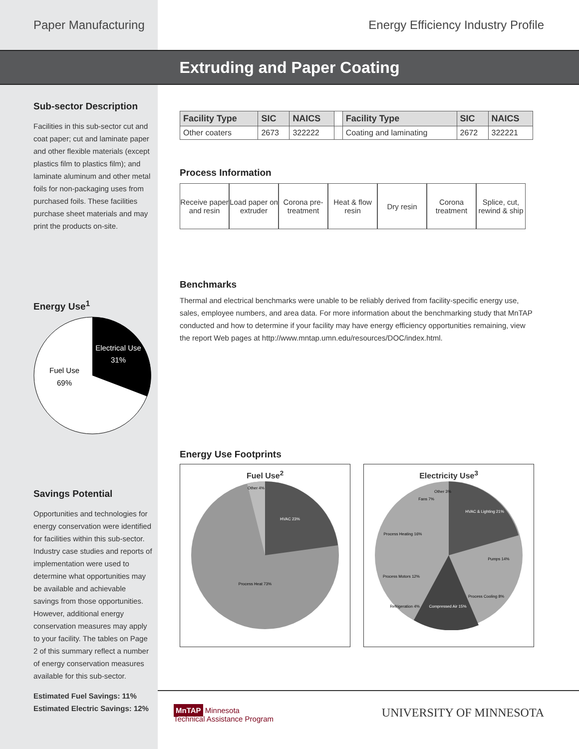Paper Manufacturing Energy Efficiency Industry Profile
Extruding and Paper Coating
Sub-sector Description
Facilities in this sub-sector cut and coat paper; cut and laminate paper and other flexible materials (except plastics film to plastics film); and laminate aluminum and other metal foils for non-packaging uses from purchased foils. These facilities purchase sheet materials and may print the products on-site.
Energy Use<sup>1</sup>
Electrical Use
31%
Fuel Use
69%
Savings Potential
Opportunities and technologies for energy conservation were identified for facilities within this sub-sector. Industry case studies and reports of implementation were used to determine what opportunities may be available and achievable savings from those opportunities. However, additional energy conservation measures may apply to your facility. The tables on Page 2 of this summary reflect a number of energy conservation measures available for this sub-sector.
Estimated Fuel Savings: 11%
Estimated Electric Savings: 12%
| Facility Type | SIC | NAICS | | Facility Type | SIC | NAICS |
| Other coaters | 2673 | 322222 | | Coating and laminating | 2672 | 322221 |
Process Information
Receive paper and resin
Load paper on extruder
Corona pre-treatment
Heat & flow resin
Dry resin Corona treatment
Splice, cut, rewind & ship
Benchmarks
Thermal and electrical benchmarks were unable to be reliably derived from facility-specific energy use, sales, employee numbers, and area data. For more information about the benchmarking study that MnTAP conducted and how to determine if your facility may have energy efficiency opportunities remaining, view the report Web pages at http://www.mntap.umn.edu/resources/DOC/index.html.
Energy Use Footprints
Fuel Use<sup>2</sup>
Other 4%
HVAC 23%
Process Heat 73%
Electricity Use<sup>3</sup>
HVAC & Lighting 21%
Pumps 14%
Process Cooling 8%
Compressed Air 15%
Refrigeration 4%
Process Motors 12%
Process Heating 16%
Fans 7%
Other 3%
MnTAP Minnesota
Technical Assistance Program
UNIVERSITY OF MINNESOTA